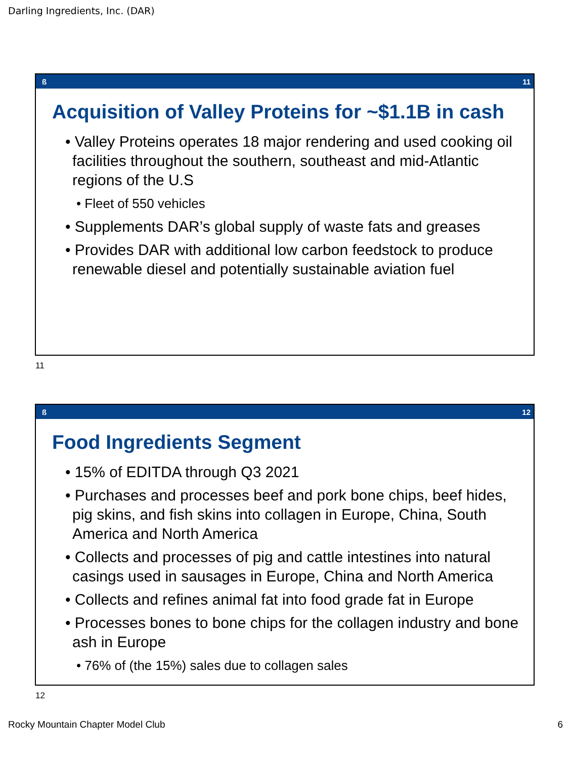Darling Ingredients, Inc. (DAR)
ß 11
Acquisition of Valley Proteins for ~$1.1B in cash
• Valley Proteins operates 18 major rendering and used cooking oil facilities throughout the southern, southeast and mid-Atlantic regions of the U.S
• Fleet of 550 vehicles
• Supplements DAR’s global supply of waste fats and greases
• Provides DAR with additional low carbon feedstock to produce renewable diesel and potentially sustainable aviation fuel
11
ß 12
Food Ingredients Segment
• 15% of EDITDA through Q3 2021
• Purchases and processes beef and pork bone chips, beef hides, pig skins, and fish skins into collagen in Europe, China, South America and North America
• Collects and processes of pig and cattle intestines into natural casings used in sausages in Europe, China and North America
• Collects and refines animal fat into food grade fat in Europe
• Processes bones to bone chips for the collagen industry and bone ash in Europe
• 76% of (the 15%) sales due to collagen sales
12
Rocky Mountain Chapter Model Club 6